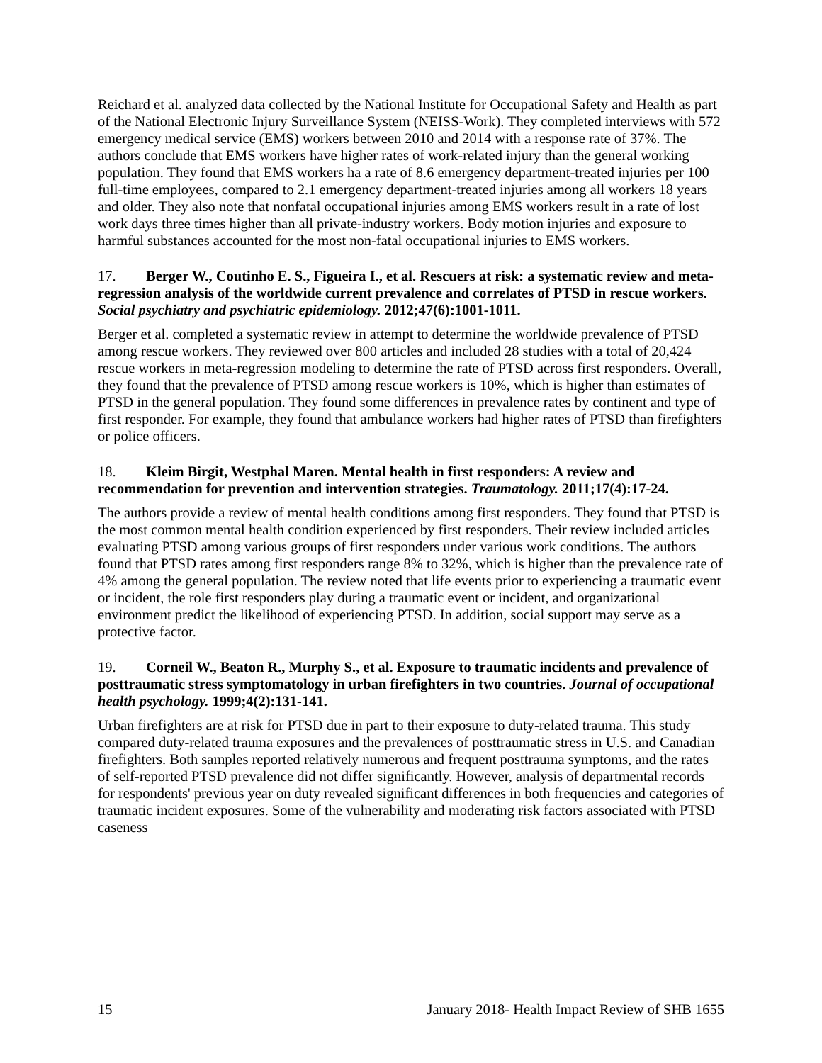Reichard et al. analyzed data collected by the National Institute for Occupational Safety and Health as part of the National Electronic Injury Surveillance System (NEISS-Work). They completed interviews with 572 emergency medical service (EMS) workers between 2010 and 2014 with a response rate of 37%. The authors conclude that EMS workers have higher rates of work-related injury than the general working population. They found that EMS workers ha a rate of 8.6 emergency department-treated injuries per 100 full-time employees, compared to 2.1 emergency department-treated injuries among all workers 18 years and older. They also note that nonfatal occupational injuries among EMS workers result in a rate of lost work days three times higher than all private-industry workers. Body motion injuries and exposure to harmful substances accounted for the most non-fatal occupational injuries to EMS workers.
17. Berger W., Coutinho E. S., Figueira I., et al. Rescuers at risk: a systematic review and meta-regression analysis of the worldwide current prevalence and correlates of PTSD in rescue workers. Social psychiatry and psychiatric epidemiology. 2012;47(6):1001-1011.
Berger et al. completed a systematic review in attempt to determine the worldwide prevalence of PTSD among rescue workers. They reviewed over 800 articles and included 28 studies with a total of 20,424 rescue workers in meta-regression modeling to determine the rate of PTSD across first responders. Overall, they found that the prevalence of PTSD among rescue workers is 10%, which is higher than estimates of PTSD in the general population. They found some differences in prevalence rates by continent and type of first responder. For example, they found that ambulance workers had higher rates of PTSD than firefighters or police officers.
18. Kleim Birgit, Westphal Maren. Mental health in first responders: A review and recommendation for prevention and intervention strategies. Traumatology. 2011;17(4):17-24.
The authors provide a review of mental health conditions among first responders. They found that PTSD is the most common mental health condition experienced by first responders. Their review included articles evaluating PTSD among various groups of first responders under various work conditions. The authors found that PTSD rates among first responders range 8% to 32%, which is higher than the prevalence rate of 4% among the general population. The review noted that life events prior to experiencing a traumatic event or incident, the role first responders play during a traumatic event or incident, and organizational environment predict the likelihood of experiencing PTSD. In addition, social support may serve as a protective factor.
19. Corneil W., Beaton R., Murphy S., et al. Exposure to traumatic incidents and prevalence of posttraumatic stress symptomatology in urban firefighters in two countries. Journal of occupational health psychology. 1999;4(2):131-141.
Urban firefighters are at risk for PTSD due in part to their exposure to duty-related trauma. This study compared duty-related trauma exposures and the prevalences of posttraumatic stress in U.S. and Canadian firefighters. Both samples reported relatively numerous and frequent posttrauma symptoms, and the rates of self-reported PTSD prevalence did not differ significantly. However, analysis of departmental records for respondents' previous year on duty revealed significant differences in both frequencies and categories of traumatic incident exposures. Some of the vulnerability and moderating risk factors associated with PTSD caseness
15 January 2018- Health Impact Review of SHB 1655